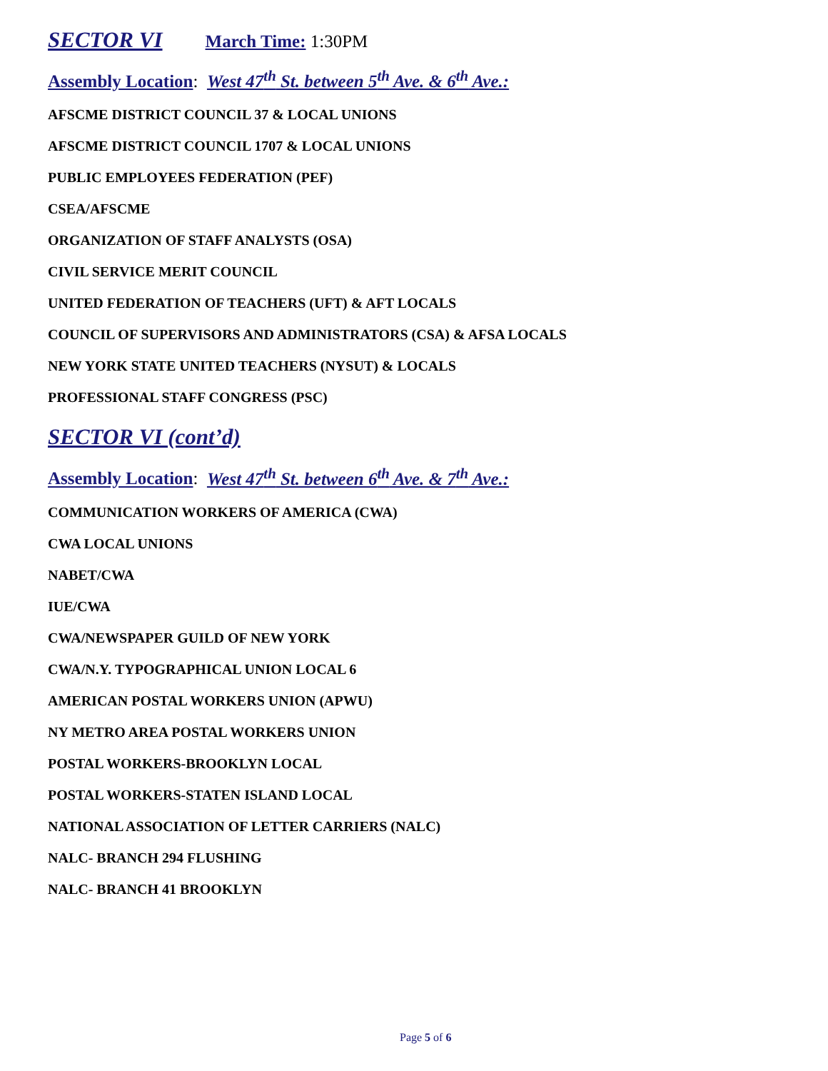SECTOR VI
March Time: 1:30PM
Assembly Location: West 47<sup>th</sup> St. between 5<sup>th</sup> Ave. & 6<sup>th</sup> Ave.:
AFSCME DISTRICT COUNCIL 37 & LOCAL UNIONS
AFSCME DISTRICT COUNCIL 1707 & LOCAL UNIONS
PUBLIC EMPLOYEES FEDERATION (PEF)
CSEA/AFSCME
ORGANIZATION OF STAFF ANALYSTS (OSA)
CIVIL SERVICE MERIT COUNCIL
UNITED FEDERATION OF TEACHERS (UFT) & AFT LOCALS
COUNCIL OF SUPERVISORS AND ADMINISTRATORS (CSA) & AFSA LOCALS
NEW YORK STATE UNITED TEACHERS (NYSUT) & LOCALS
PROFESSIONAL STAFF CONGRESS (PSC)
SECTOR VI (cont’d)
Assembly Location: West 47<sup>th</sup> St. between 6<sup>th</sup> Ave. & 7<sup>th</sup> Ave.:
COMMUNICATION WORKERS OF AMERICA (CWA)
CWA LOCAL UNIONS
NABET/CWA
IUE/CWA
CWA/NEWSPAPER GUILD OF NEW YORK
CWA/N.Y. TYPOGRAPHICAL UNION LOCAL 6
AMERICAN POSTAL WORKERS UNION (APWU)
NY METRO AREA POSTAL WORKERS UNION
POSTAL WORKERS-BROOKLYN LOCAL
POSTAL WORKERS-STATEN ISLAND LOCAL
NATIONAL ASSOCIATION OF LETTER CARRIERS (NALC)
NALC- BRANCH 294 FLUSHING
NALC- BRANCH 41 BROOKLYN
Page 5 of 6